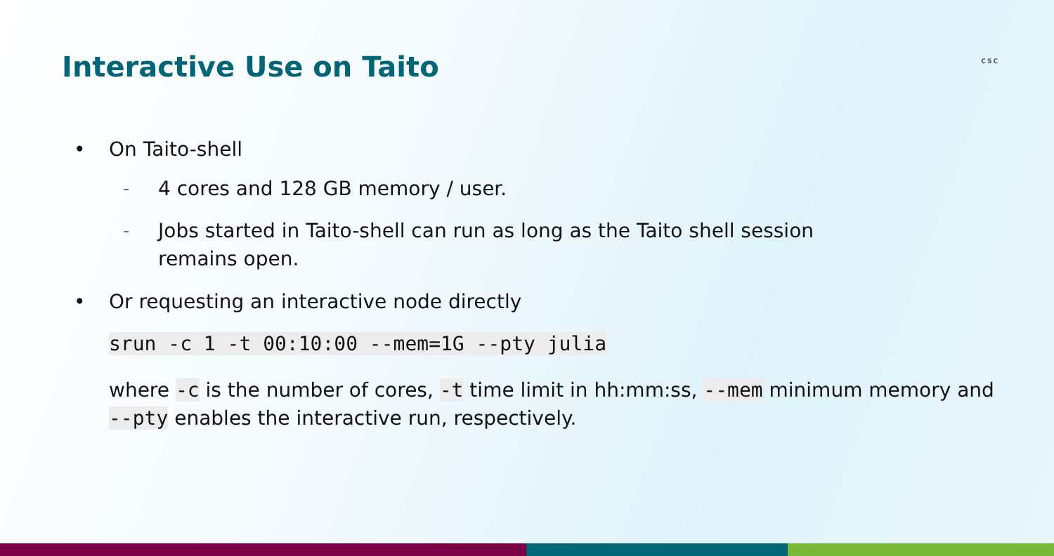Interactive Use on Taito
CSC
• On Taito-shell
– 4 cores and 128 GB memory / user.
– Jobs started in Taito-shell can run as long as the Taito shell session
remains open.
• Or requesting an interactive node directly
srun -c 1 -t 00:10:00 --mem=1G --pty julia
where -c is the number of cores, -t time limit in hh:mm:ss, --mem minimum memory and --pty enables the interactive run, respectively.